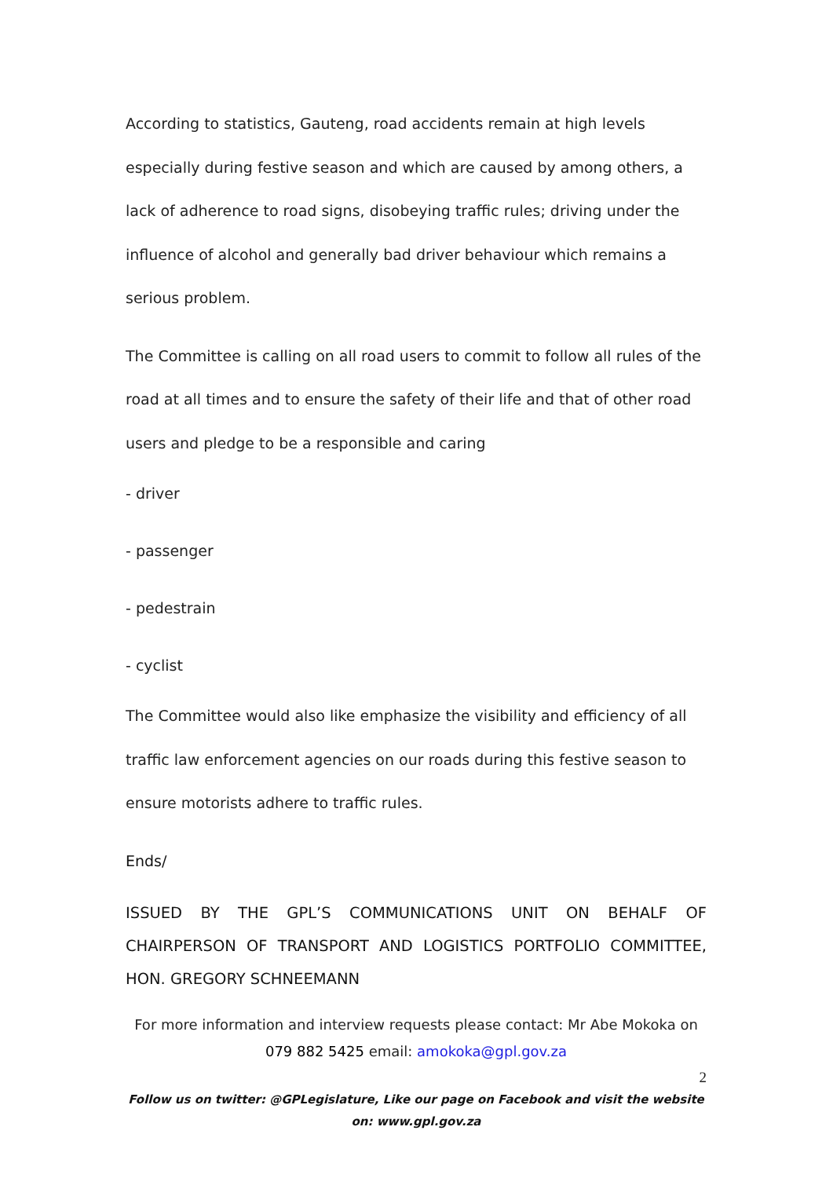According to statistics, Gauteng, road accidents remain at high levels especially during festive season and which are caused by among others, a lack of adherence to road signs, disobeying traffic rules; driving under the influence of alcohol and generally bad driver behaviour which remains a serious problem.
The Committee is calling on all road users to commit to follow all rules of the road at all times and to ensure the safety of their life and that of other road users and pledge to be a responsible and caring
- driver
- passenger
- pedestrain
- cyclist
The Committee would also like emphasize the visibility and efficiency of all traffic law enforcement agencies on our roads during this festive season to ensure motorists adhere to traffic rules.
Ends/
ISSUED BY THE GPL’S COMMUNICATIONS UNIT ON BEHALF OF CHAIRPERSON OF TRANSPORT AND LOGISTICS PORTFOLIO COMMITTEE, HON. GREGORY SCHNEEMANN
For more information and interview requests please contact: Mr Abe Mokoka on 079 882 5425 email: amokoka@gpl.gov.za
2
Follow us on twitter: @GPLegislature, Like our page on Facebook and visit the website on: www.gpl.gov.za